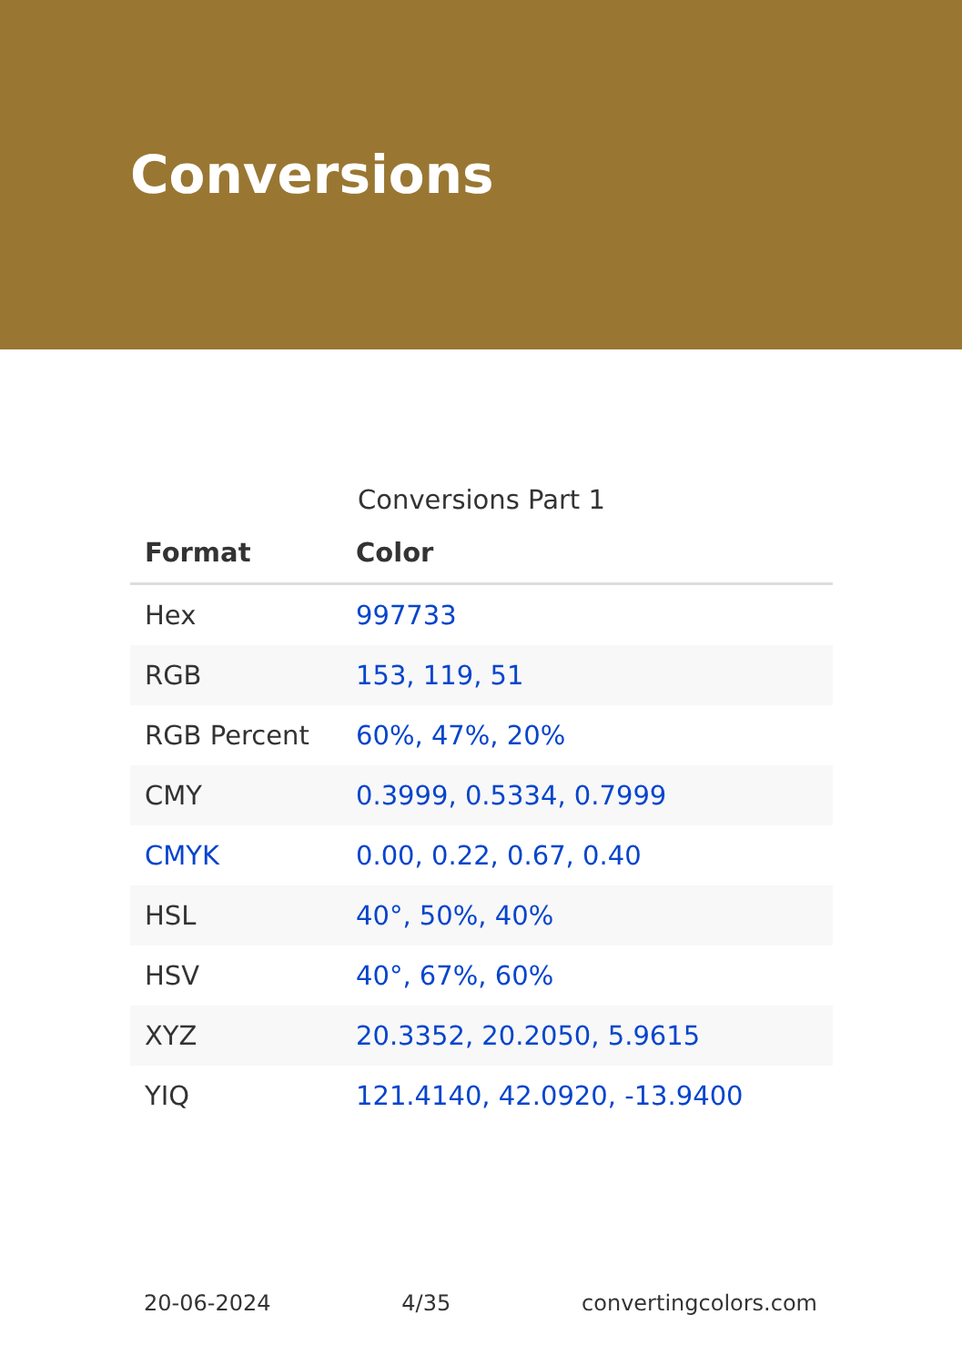Conversions
Conversions Part 1
| Format | Color |
| --- | --- |
| Hex | 997733 |
| RGB | 153, 119, 51 |
| RGB Percent | 60%, 47%, 20% |
| CMY | 0.3999, 0.5334, 0.7999 |
| CMYK | 0.00, 0.22, 0.67, 0.40 |
| HSL | 40°, 50%, 40% |
| HSV | 40°, 67%, 60% |
| XYZ | 20.3352, 20.2050, 5.9615 |
| YIQ | 121.4140, 42.0920, -13.9400 |
20-06-2024 4/35 convertingcolors.com